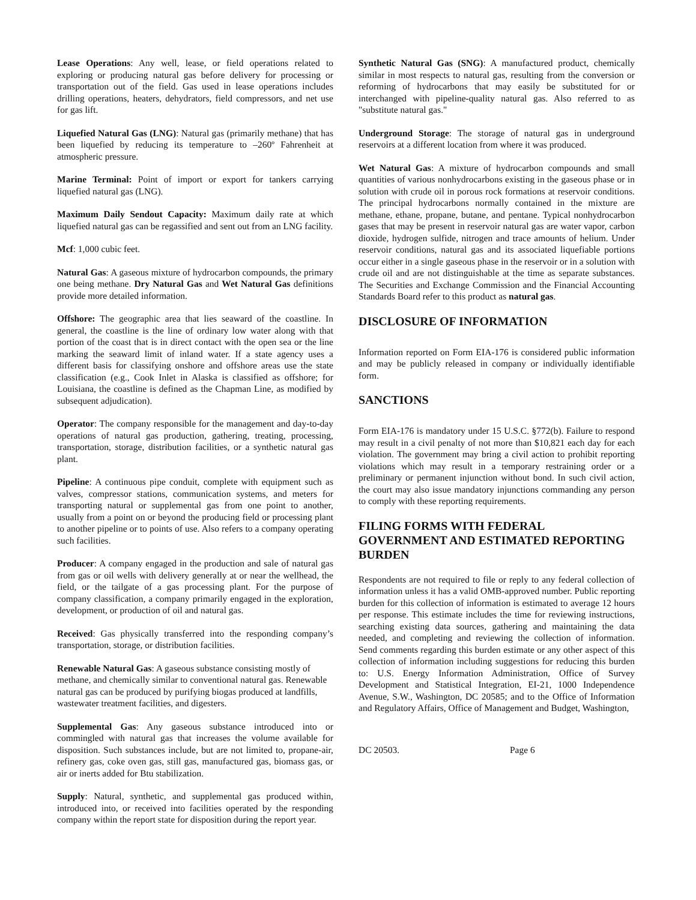Lease Operations: Any well, lease, or field operations related to exploring or producing natural gas before delivery for processing or transportation out of the field. Gas used in lease operations includes drilling operations, heaters, dehydrators, field compressors, and net use for gas lift.
Liquefied Natural Gas (LNG): Natural gas (primarily methane) that has been liquefied by reducing its temperature to –260º Fahrenheit at atmospheric pressure.
Marine Terminal: Point of import or export for tankers carrying liquefied natural gas (LNG).
Maximum Daily Sendout Capacity: Maximum daily rate at which liquefied natural gas can be regassified and sent out from an LNG facility.
Mcf: 1,000 cubic feet.
Natural Gas: A gaseous mixture of hydrocarbon compounds, the primary one being methane. Dry Natural Gas and Wet Natural Gas definitions provide more detailed information.
Offshore: The geographic area that lies seaward of the coastline. In general, the coastline is the line of ordinary low water along with that portion of the coast that is in direct contact with the open sea or the line marking the seaward limit of inland water. If a state agency uses a different basis for classifying onshore and offshore areas use the state classification (e.g., Cook Inlet in Alaska is classified as offshore; for Louisiana, the coastline is defined as the Chapman Line, as modified by subsequent adjudication).
Operator: The company responsible for the management and day-to-day operations of natural gas production, gathering, treating, processing, transportation, storage, distribution facilities, or a synthetic natural gas plant.
Pipeline: A continuous pipe conduit, complete with equipment such as valves, compressor stations, communication systems, and meters for transporting natural or supplemental gas from one point to another, usually from a point on or beyond the producing field or processing plant to another pipeline or to points of use. Also refers to a company operating such facilities.
Producer: A company engaged in the production and sale of natural gas from gas or oil wells with delivery generally at or near the wellhead, the field, or the tailgate of a gas processing plant. For the purpose of company classification, a company primarily engaged in the exploration, development, or production of oil and natural gas.
Received: Gas physically transferred into the responding company’s transportation, storage, or distribution facilities.
Renewable Natural Gas: A gaseous substance consisting mostly of methane, and chemically similar to conventional natural gas. Renewable natural gas can be produced by purifying biogas produced at landfills, wastewater treatment facilities, and digesters.
Supplemental Gas: Any gaseous substance introduced into or commingled with natural gas that increases the volume available for disposition. Such substances include, but are not limited to, propane-air, refinery gas, coke oven gas, still gas, manufactured gas, biomass gas, or air or inerts added for Btu stabilization.
Supply: Natural, synthetic, and supplemental gas produced within, introduced into, or received into facilities operated by the responding company within the report state for disposition during the report year.
Synthetic Natural Gas (SNG): A manufactured product, chemically similar in most respects to natural gas, resulting from the conversion or reforming of hydrocarbons that may easily be substituted for or interchanged with pipeline-quality natural gas. Also referred to as "substitute natural gas."
Underground Storage: The storage of natural gas in underground reservoirs at a different location from where it was produced.
Wet Natural Gas: A mixture of hydrocarbon compounds and small quantities of various nonhydrocarbons existing in the gaseous phase or in solution with crude oil in porous rock formations at reservoir conditions. The principal hydrocarbons normally contained in the mixture are methane, ethane, propane, butane, and pentane. Typical nonhydrocarbon gases that may be present in reservoir natural gas are water vapor, carbon dioxide, hydrogen sulfide, nitrogen and trace amounts of helium. Under reservoir conditions, natural gas and its associated liquefiable portions occur either in a single gaseous phase in the reservoir or in a solution with crude oil and are not distinguishable at the time as separate substances. The Securities and Exchange Commission and the Financial Accounting Standards Board refer to this product as natural gas.
DISCLOSURE OF INFORMATION
Information reported on Form EIA-176 is considered public information and may be publicly released in company or individually identifiable form.
SANCTIONS
Form EIA-176 is mandatory under 15 U.S.C. §772(b). Failure to respond may result in a civil penalty of not more than $10,821 each day for each violation. The government may bring a civil action to prohibit reporting violations which may result in a temporary restraining order or a preliminary or permanent injunction without bond. In such civil action, the court may also issue mandatory injunctions commanding any person to comply with these reporting requirements.
FILING FORMS WITH FEDERAL GOVERNMENT AND ESTIMATED REPORTING BURDEN
Respondents are not required to file or reply to any federal collection of information unless it has a valid OMB-approved number. Public reporting burden for this collection of information is estimated to average 12 hours per response. This estimate includes the time for reviewing instructions, searching existing data sources, gathering and maintaining the data needed, and completing and reviewing the collection of information. Send comments regarding this burden estimate or any other aspect of this collection of information including suggestions for reducing this burden to: U.S. Energy Information Administration, Office of Survey Development and Statistical Integration, EI-21, 1000 Independence Avenue, S.W., Washington, DC 20585; and to the Office of Information and Regulatory Affairs, Office of Management and Budget, Washington,
DC 20503. Page 6